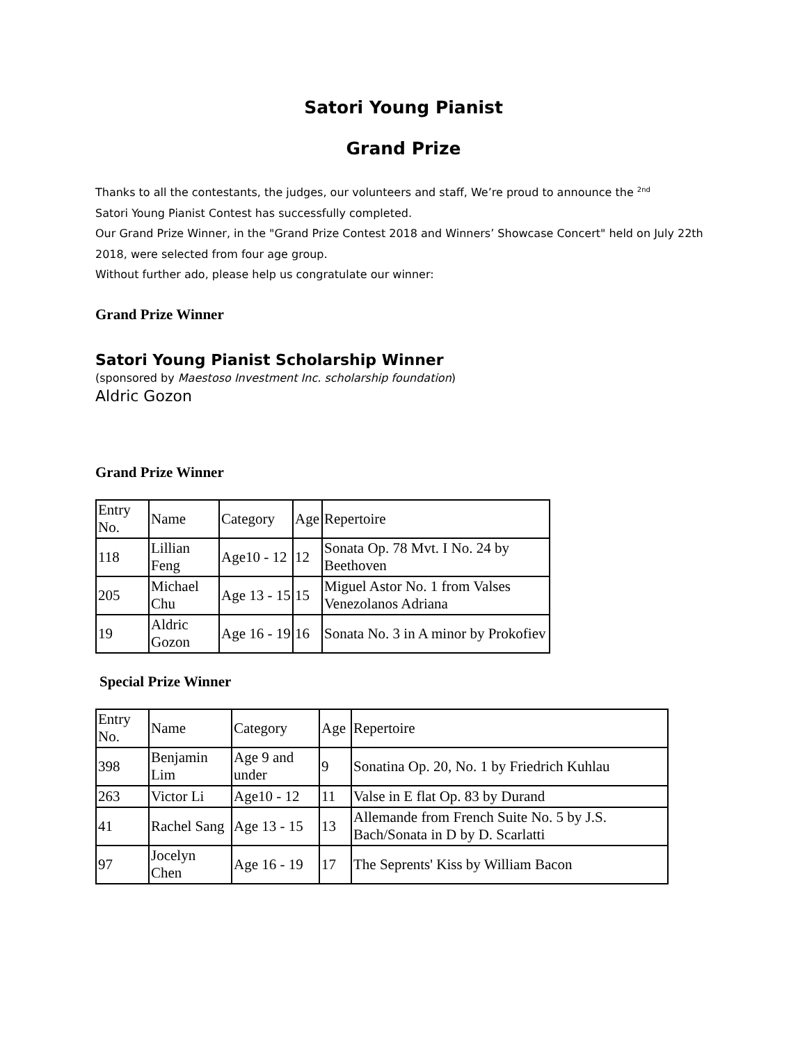Satori Young Pianist
Grand Prize
Thanks to all the contestants, the judges, our volunteers and staff, We’re proud to announce the <sup>2nd</sup>
Satori Young Pianist Contest has successfully completed.
Our Grand Prize Winner, in the "Grand Prize Contest 2018 and Winners’ Showcase Concert" held on July 22th 2018, were selected from four age group.
Without further ado, please help us congratulate our winner:
Grand Prize Winner
Satori Young Pianist Scholarship Winner
(sponsored by Maestoso Investment Inc. scholarship foundation)
Aldric Gozon
Grand Prize Winner
| Entry No. | Name | Category | Age | Repertoire |
| 118 | Lillian Feng | Age10 - 12 | 12 | Sonata Op. 78 Mvt. I No. 24 by Beethoven |
| 205 | Michael Chu | Age 13 - 15 | 15 | Miguel Astor No. 1 from Valses Venezolanos Adriana |
| 19 | Aldric Gozon | Age 16 - 19 | 16 | Sonata No. 3 in A minor by Prokofiev |
Special Prize Winner
| Entry No. | Name | Category | Age | Repertoire |
| 398 | Benjamin Lim | Age 9 and under | 9 | Sonatina Op. 20, No. 1 by Friedrich Kuhlau |
| 263 | Victor Li | Age10 - 12 | 11 | Valse in E flat Op. 83 by Durand |
| 41 | Rachel Sang | Age 13 - 15 | 13 | Allemande from French Suite No. 5 by J.S. Bach/Sonata in D by D. Scarlatti |
| 97 | Jocelyn Chen | Age 16 - 19 | 17 | The Seprents' Kiss by William Bacon |